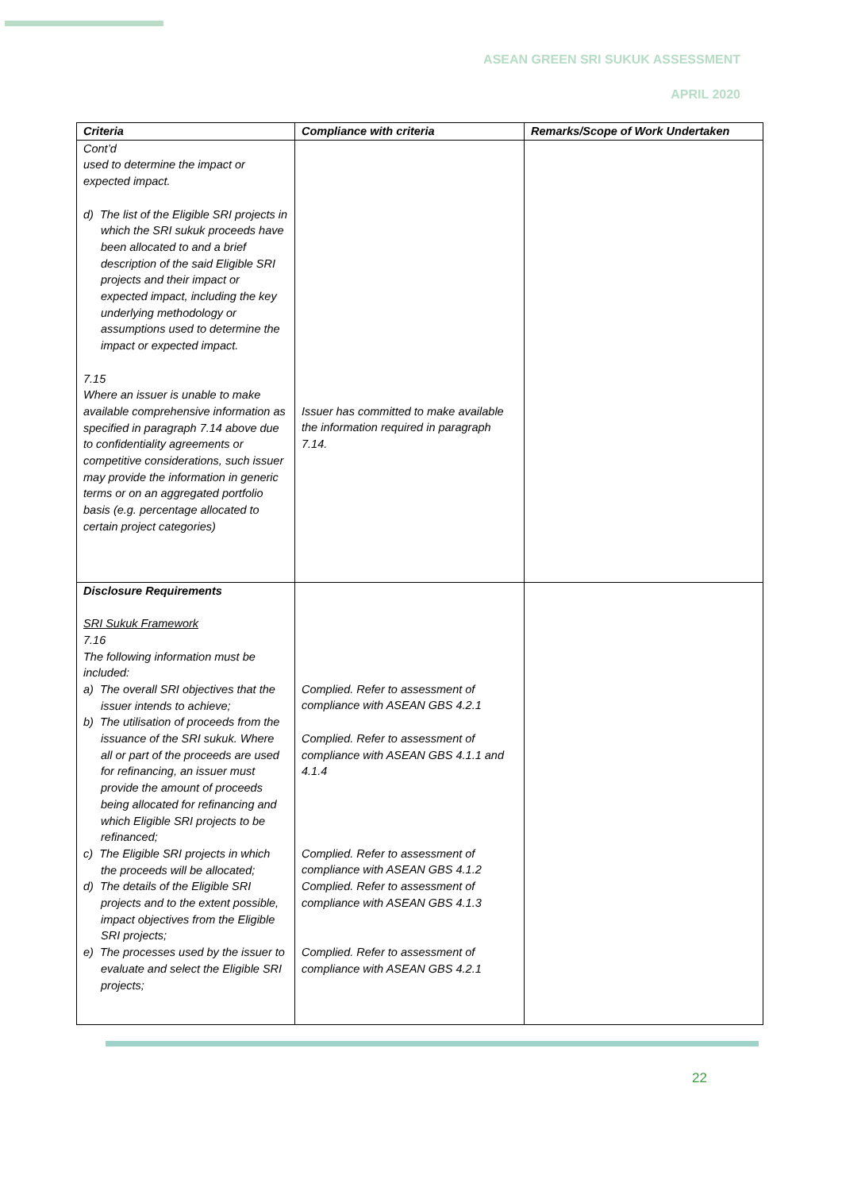ASEAN GREEN SRI SUKUK ASSESSMENT
APRIL 2020
| Criteria | Compliance with criteria | Remarks/Scope of Work Undertaken |
| --- | --- | --- |
| Cont’d used to determine the impact or expected impact. d) The list of the Eligible SRI projects in which the SRI sukuk proceeds have been allocated to and a brief description of the said Eligible SRI projects and their impact or expected impact, including the key underlying methodology or assumptions used to determine the impact or expected impact. 7.15 Where an issuer is unable to make available comprehensive information as specified in paragraph 7.14 above due to confidentiality agreements or competitive considerations, such issuer may provide the information in generic terms or on an aggregated portfolio basis (e.g. percentage allocated to certain project categories) | Issuer has committed to make available the information required in paragraph 7.14. | |
| Disclosure Requirements SRI Sukuk Framework 7.16 The following information must be included: a) The overall SRI objectives that the issuer intends to achieve; b) The utilisation of proceeds from the issuance of the SRI sukuk. Where all or part of the proceeds are used for refinancing, an issuer must provide the amount of proceeds being allocated for refinancing and which Eligible SRI projects to be refinanced; c) The Eligible SRI projects in which the proceeds will be allocated; d) The details of the Eligible SRI projects and to the extent possible, impact objectives from the Eligible SRI projects; e) The processes used by the issuer to evaluate and select the Eligible SRI projects; | Complied. Refer to assessment of compliance with ASEAN GBS 4.2.1 Complied. Refer to assessment of compliance with ASEAN GBS 4.1.1 and 4.1.4 Complied. Refer to assessment of compliance with ASEAN GBS 4.1.2 Complied. Refer to assessment of compliance with ASEAN GBS 4.1.3 Complied. Refer to assessment of compliance with ASEAN GBS 4.2.1 | |
22